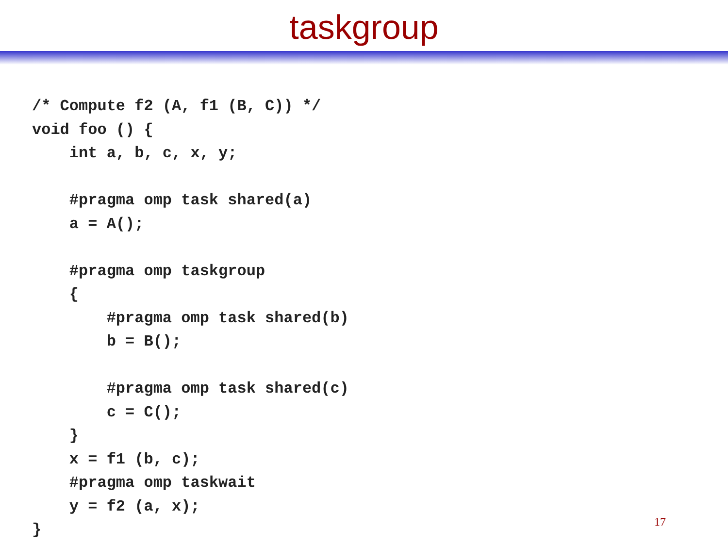taskgroup
/* Compute f2 (A, f1 (B, C)) */
void foo () {
    int a, b, c, x, y;

    #pragma omp task shared(a)
    a = A();

    #pragma omp taskgroup
    {
        #pragma omp task shared(b)
        b = B();

        #pragma omp task shared(c)
        c = C();
    }
    x = f1 (b, c);
    #pragma omp taskwait
    y = f2 (a, x);
}
17